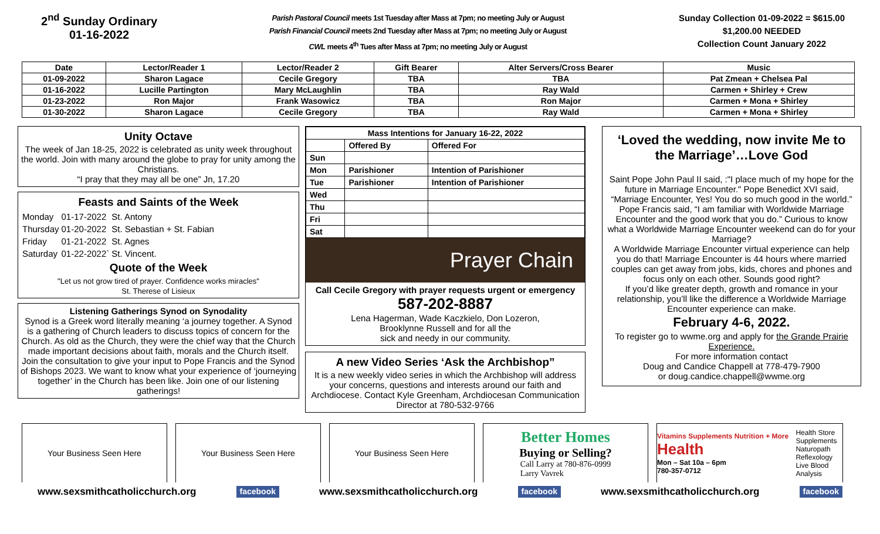2<sup>nd</sup> Sunday Ordinary
01-16-2022
Parish Pastoral Council meets 1st Tuesday after Mass at 7pm; no meeting July or August
Parish Financial Council meets 2nd Tuesday after Mass at 7pm; no meeting July or August
CWL meets 4<sup>th</sup> Tues after Mass at 7pm; no meeting July or August
Sunday Collection 01-09-2022 = $615.00
$1,200.00 NEEDED
Collection Count January 2022
| Date | Lector/Reader 1 | Lector/Reader 2 | Gift Bearer | Alter Servers/Cross Bearer | Music |
| --- | --- | --- | --- | --- | --- |
| 01-09-2022 | Sharon Lagace | Cecile Gregory | TBA | TBA | Pat Zmean + Chelsea Pal |
| 01-16-2022 | Lucille Partington | Mary McLaughlin | TBA | Ray Wald | Carmen + Shirley + Crew |
| 01-23-2022 | Ron Major | Frank Wasowicz | TBA | Ron Major | Carmen + Mona + Shirley |
| 01-30-2022 | Sharon Lagace | Cecile Gregory | TBA | Ray Wald | Carmen + Mona + Shirley |
Unity Octave
The week of Jan 18-25, 2022 is celebrated as unity week throughout the world. Join with many around the globe to pray for unity among the Christians.
“I pray that they may all be one” Jn, 17.20
Feasts and Saints of the Week
| Monday | 01-17-2022 | St. Antony |
| Thursday | 01-20-2022 | St. Sebastian + St. Fabian |
| Friday | 01-21-2022 | St. Agnes |
| Saturday | 01-22-2022` | St. Vincent. |
Quote of the Week
"Let us not grow tired of prayer. Confidence works miracles"
St. Therese of Lisieux
Listening Gatherings Synod on Synodality
Synod is a Greek word literally meaning ‘a journey together. A Synod is a gathering of Church leaders to discuss topics of concern for the Church. As old as the Church, they were the chief way that the Church made important decisions about faith, morals and the Church itself. Join the consultation to give your input to Pope Francis and the Synod of Bishops 2023. We want to know what your experience of ‘journeying together’ in the Church has been like. Join one of our listening gatherings!
| Mass Intentions for January 16-22, 2022 | | |
| --- | --- | --- |
| | Offered By | Offered For |
| Sun | | |
| Mon | Parishioner | Intention of Parishioner |
| Tue | Parishioner | Intention of Parishioner |
| Wed | | |
| Thu | | |
| Fri | | |
| Sat | | |
Prayer Chain
Call Cecile Gregory with prayer requests urgent or emergency
587-202-8887
Lena Hagerman, Wade Kaczkielo, Don Lozeron,
Brooklynne Russell and for all the
sick and needy in our community.
A new Video Series ‘Ask the Archbishop”
It is a new weekly video series in which the Archbishop will address your concerns, questions and interests around our faith and Archdiocese. Contact Kyle Greenham, Archdiocesan Communication Director at 780-532-9766
‘Loved the wedding, now invite Me to the Marriage’…Love God
Saint Pope John Paul II said, :"I place much of my hope for the future in Marriage Encounter." Pope Benedict XVI said, “Marriage Encounter, Yes! You do so much good in the world.” Pope Francis said, “I am familiar with Worldwide Marriage Encounter and the good work that you do.” Curious to know what a Worldwide Marriage Encounter weekend can do for your Marriage?
A Worldwide Marriage Encounter virtual experience can help you do that! Marriage Encounter is 44 hours where married couples can get away from jobs, kids, chores and phones and focus only on each other. Sounds good right?
If you’d like greater depth, growth and romance in your relationship, you’ll like the difference a Worldwide Marriage Encounter experience can make.
February 4-6, 2022.
To register go to wwme.org and apply for the Grande Prairie Experience.
For more information contact
Doug and Candice Chappell at 778-479-7900
or doug.candice.chappell@wwme.org
Your Business Seen Here Your Business Seen Here Your Business Seen Here
Better Homes
Buying or Selling?
Call Larry at 780-876-0999
Larry Vavrek
Vitamins Supplements Nutrition + More Health
Mon – Sat 10a – 6pm
780-357-0712
Health Store
Supplements
Naturopath
Reflexology
Live Blood Analysis
www.sexsmithcatholicchurch.org facebook www.sexsmithcatholicchurch.org facebook www.sexsmithcatholicchurch.org facebook